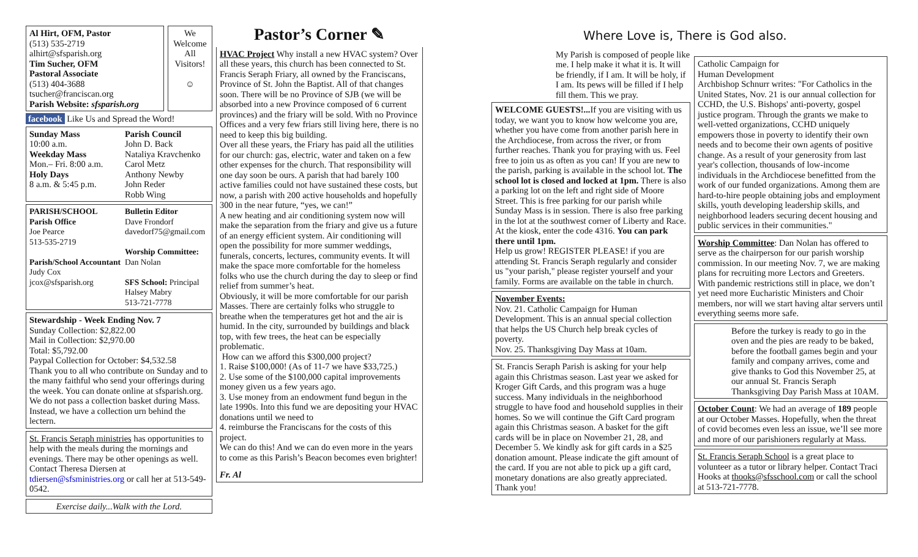Al Hirt, OFM, Pastor
(513) 535-2719
alhirt@sfsparish.org
Tim Sucher, OFM
Pastoral Associate
(513) 404-3688
tsucher@franciscan.org
Parish Website: sfsparish.org
We Welcome All Visitors!
☺
facebook Like Us and Spread the Word!
Sunday Mass
10:00 a.m.
Weekday Mass
Mon.– Fri. 8:00 a.m.
Holy Days
8 a.m. & 5:45 p.m.
Parish Council
John D. Back
Nataliya Kravchenko
Carol Metz
Anthony Newby
John Reder
Robb Wing
PARISH/SCHOOL
Parish Office
Joe Pearce
513-535-2719
Parish/School Accountant
Judy Cox
jcox@sfsparish.org
Bulletin Editor
Dave Frondorf
davedorf75@gmail.com
Worship Committee:
Dan Nolan
SFS School: Principal
Halsey Mabry
513-721-7778
Stewardship - Week Ending Nov. 7
Sunday Collection: $2,822.00
Mail in Collection: $2,970.00
Total: $5,792.00
Paypal Collection for October: $4,532.58
Thank you to all who contribute on Sunday and to the many faithful who send your offerings during the week. You can donate online at sfsparish.org. We do not pass a collection basket during Mass. Instead, we have a collection urn behind the lectern.
St. Francis Seraph ministries has opportunities to help with the meals during the mornings and evenings. There may be other openings as well. Contact Theresa Diersen at tdiersen@sfsministries.org or call her at 513-549-0542.
Exercise daily...Walk with the Lord.
Pastor’s Corner ✎
HVAC Project Why install a new HVAC system? Over all these years, this church has been connected to St. Francis Seraph Friary, all owned by the Franciscans, Province of St. John the Baptist. All of that changes soon. There will be no Province of SJB (we will be absorbed into a new Province composed of 6 current provinces) and the friary will be sold. With no Province Offices and a very few friars still living here, there is no need to keep this big building.
Over all these years, the Friary has paid all the utilities for our church: gas, electric, water and taken on a few other expenses for the church. That responsibility will one day soon be ours. A parish that had barely 100 active families could not have sustained these costs, but now, a parish with 200 active households and hopefully 300 in the near future, “yes, we can!”
A new heating and air conditioning system now will make the separation from the friary and give us a future of an energy efficient system. Air conditioning will open the possibility for more summer weddings, funerals, concerts, lectures, community events. It will make the space more comfortable for the homeless folks who use the church during the day to sleep or find relief from summer’s heat.
Obviously, it will be more comfortable for our parish Masses. There are certainly folks who struggle to breathe when the temperatures get hot and the air is humid. In the city, surrounded by buildings and black top, with few trees, the heat can be especially problematic.
How can we afford this $300,000 project?
1. Raise $100,000! (As of 11-7 we have $33,725.)
2. Use some of the $100,000 capital improvements money given us a few years ago.
3. Use money from an endowment fund begun in the late 1990s. Into this fund we are depositing your HVAC donations until we need to
4. reimburse the Franciscans for the costs of this project.
We can do this! And we can do even more in the years to come as this Parish’s Beacon becomes even brighter!
Fr. Al
Where Love is, There is God also.
My Parish is composed of people like me. I help make it what it is. It will be friendly, if I am. It will be holy, if I am. Its pews will be filled if I help fill them. This we pray.
WELCOME GUESTS!... If you are visiting with us today, we want you to know how welcome you are, whether you have come from another parish here in the Archdiocese, from across the river, or from further reaches. Thank you for praying with us. Feel free to join us as often as you can! If you are new to the parish, parking is available in the school lot. The school lot is closed and locked at 1pm. There is also a parking lot on the left and right side of Moore Street. This is free parking for our parish while Sunday Mass is in session. There is also free parking in the lot at the southwest corner of Liberty and Race. At the kiosk, enter the code 4316. You can park there until 1pm.
Help us grow! REGISTER PLEASE! if you are attending St. Francis Seraph regularly and consider us "your parish," please register yourself and your family. Forms are available on the table in church.
November Events:
Nov. 21. Catholic Campaign for Human Development. This is an annual special collection that helps the US Church help break cycles of poverty.
Nov. 25. Thanksgiving Day Mass at 10am.
St. Francis Seraph Parish is asking for your help again this Christmas season. Last year we asked for Kroger Gift Cards, and this program was a huge success. Many individuals in the neighborhood struggle to have food and household supplies in their homes. So we will continue the Gift Card program again this Christmas season. A basket for the gift cards will be in place on November 21, 28, and December 5. We kindly ask for gift cards in a $25 donation amount. Please indicate the gift amount of the card. If you are not able to pick up a gift card, monetary donations are also greatly appreciated. Thank you!
Catholic Campaign for
Human Development
Archbishop Schnurr writes: "For Catholics in the United States, Nov. 21 is our annual collection for CCHD, the U.S. Bishops' anti-poverty, gospel justice program. Through the grants we make to well-vetted organizations, CCHD uniquely empowers those in poverty to identify their own needs and to become their own agents of positive change. As a result of your generosity from last year's collection, thousands of low-income individuals in the Archdiocese benefitted from the work of our funded organizations. Among them are hard-to-hire people obtaining jobs and employment skills, youth developing leadership skills, and neighborhood leaders securing decent housing and public services in their communities."
Worship Committee: Dan Nolan has offered to serve as the chairperson for our parish worship commission. In our meeting Nov. 7, we are making plans for recruiting more Lectors and Greeters. With pandemic restrictions still in place, we don’t yet need more Eucharistic Ministers and Choir members, nor will we start having altar servers until everything seems more safe.
Before the turkey is ready to go in the oven and the pies are ready to be baked, before the football games begin and your family and company arrives, come and give thanks to God this November 25, at our annual St. Francis Seraph Thanksgiving Day Parish Mass at 10AM.
October Count: We had an average of 189 people at our October Masses. Hopefully, when the threat of covid becomes even less an issue, we’ll see more and more of our parishioners regularly at Mass.
St. Francis Seraph School is a great place to volunteer as a tutor or library helper. Contact Traci Hooks at thooks@sfsschool.com or call the school at 513-721-7778.